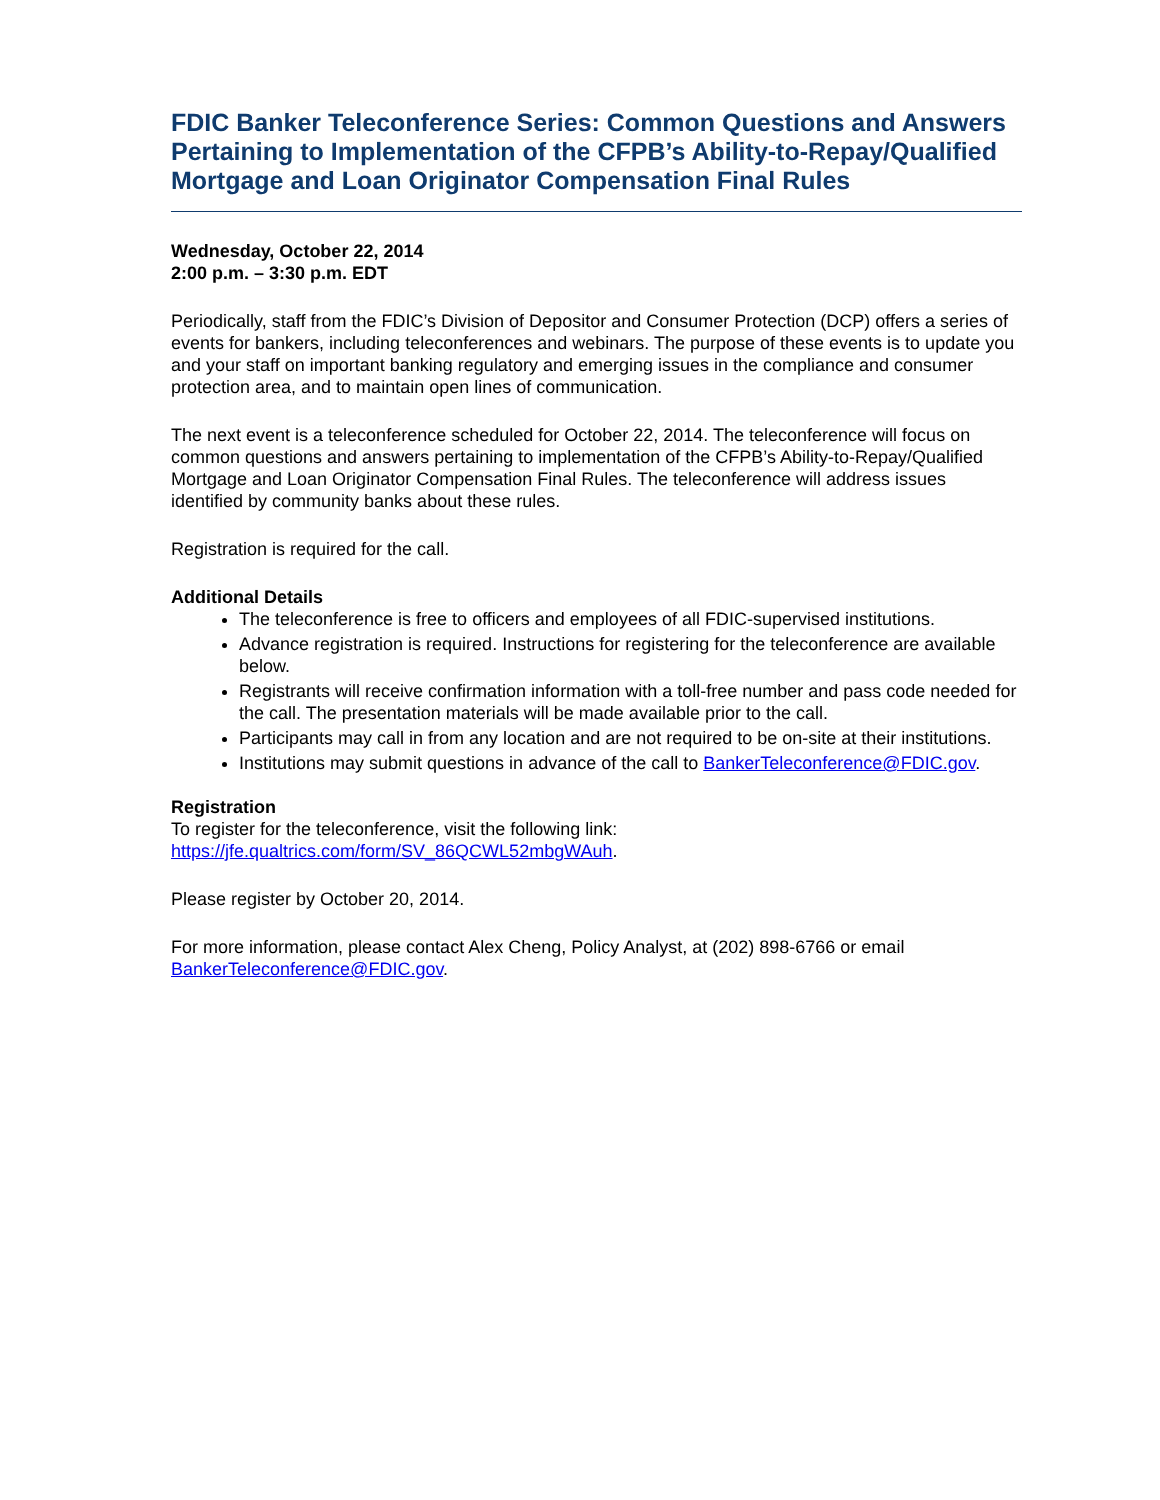FDIC Banker Teleconference Series: Common Questions and Answers Pertaining to Implementation of the CFPB’s Ability-to-Repay/Qualified Mortgage and Loan Originator Compensation Final Rules
Wednesday, October 22, 2014
2:00 p.m. – 3:30 p.m. EDT
Periodically, staff from the FDIC’s Division of Depositor and Consumer Protection (DCP) offers a series of events for bankers, including teleconferences and webinars. The purpose of these events is to update you and your staff on important banking regulatory and emerging issues in the compliance and consumer protection area, and to maintain open lines of communication.
The next event is a teleconference scheduled for October 22, 2014. The teleconference will focus on common questions and answers pertaining to implementation of the CFPB’s Ability-to-Repay/Qualified Mortgage and Loan Originator Compensation Final Rules. The teleconference will address issues identified by community banks about these rules.
Registration is required for the call.
Additional Details
The teleconference is free to officers and employees of all FDIC-supervised institutions.
Advance registration is required. Instructions for registering for the teleconference are available below.
Registrants will receive confirmation information with a toll-free number and pass code needed for the call. The presentation materials will be made available prior to the call.
Participants may call in from any location and are not required to be on-site at their institutions.
Institutions may submit questions in advance of the call to BankerTeleconference@FDIC.gov.
Registration
To register for the teleconference, visit the following link:
https://jfe.qualtrics.com/form/SV_86QCWL52mbgWAuh.
Please register by October 20, 2014.
For more information, please contact Alex Cheng, Policy Analyst, at (202) 898-6766 or email BankerTeleconference@FDIC.gov.